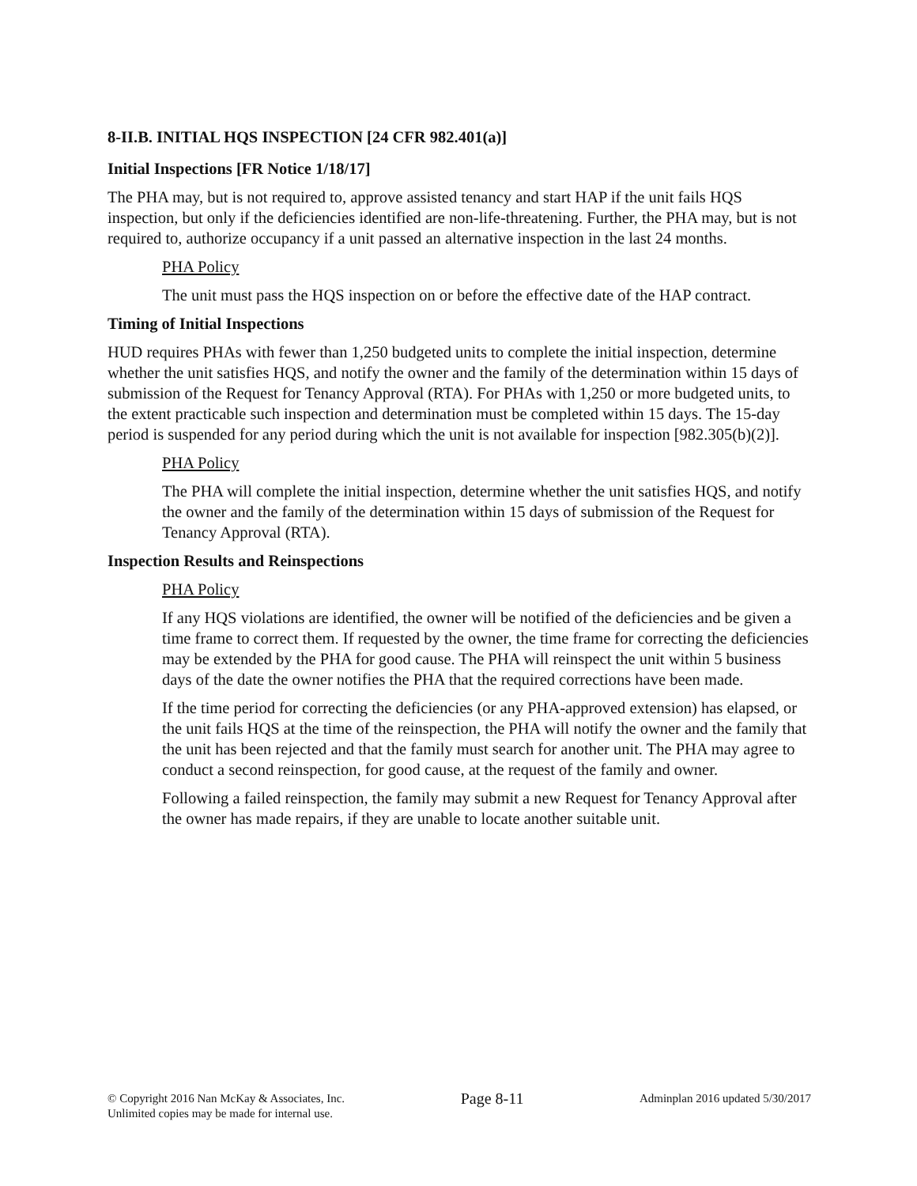8-II.B. INITIAL HQS INSPECTION [24 CFR 982.401(a)]
Initial Inspections [FR Notice 1/18/17]
The PHA may, but is not required to, approve assisted tenancy and start HAP if the unit fails HQS inspection, but only if the deficiencies identified are non-life-threatening. Further, the PHA may, but is not required to, authorize occupancy if a unit passed an alternative inspection in the last 24 months.
PHA Policy
The unit must pass the HQS inspection on or before the effective date of the HAP contract.
Timing of Initial Inspections
HUD requires PHAs with fewer than 1,250 budgeted units to complete the initial inspection, determine whether the unit satisfies HQS, and notify the owner and the family of the determination within 15 days of submission of the Request for Tenancy Approval (RTA). For PHAs with 1,250 or more budgeted units, to the extent practicable such inspection and determination must be completed within 15 days. The 15-day period is suspended for any period during which the unit is not available for inspection [982.305(b)(2)].
PHA Policy
The PHA will complete the initial inspection, determine whether the unit satisfies HQS, and notify the owner and the family of the determination within 15 days of submission of the Request for Tenancy Approval (RTA).
Inspection Results and Reinspections
PHA Policy
If any HQS violations are identified, the owner will be notified of the deficiencies and be given a time frame to correct them. If requested by the owner, the time frame for correcting the deficiencies may be extended by the PHA for good cause. The PHA will reinspect the unit within 5 business days of the date the owner notifies the PHA that the required corrections have been made.
If the time period for correcting the deficiencies (or any PHA-approved extension) has elapsed, or the unit fails HQS at the time of the reinspection, the PHA will notify the owner and the family that the unit has been rejected and that the family must search for another unit. The PHA may agree to conduct a second reinspection, for good cause, at the request of the family and owner.
Following a failed reinspection, the family may submit a new Request for Tenancy Approval after the owner has made repairs, if they are unable to locate another suitable unit.
© Copyright 2016 Nan McKay & Associates, Inc.
Unlimited copies may be made for internal use.
Page 8-11
Adminplan 2016 updated 5/30/2017